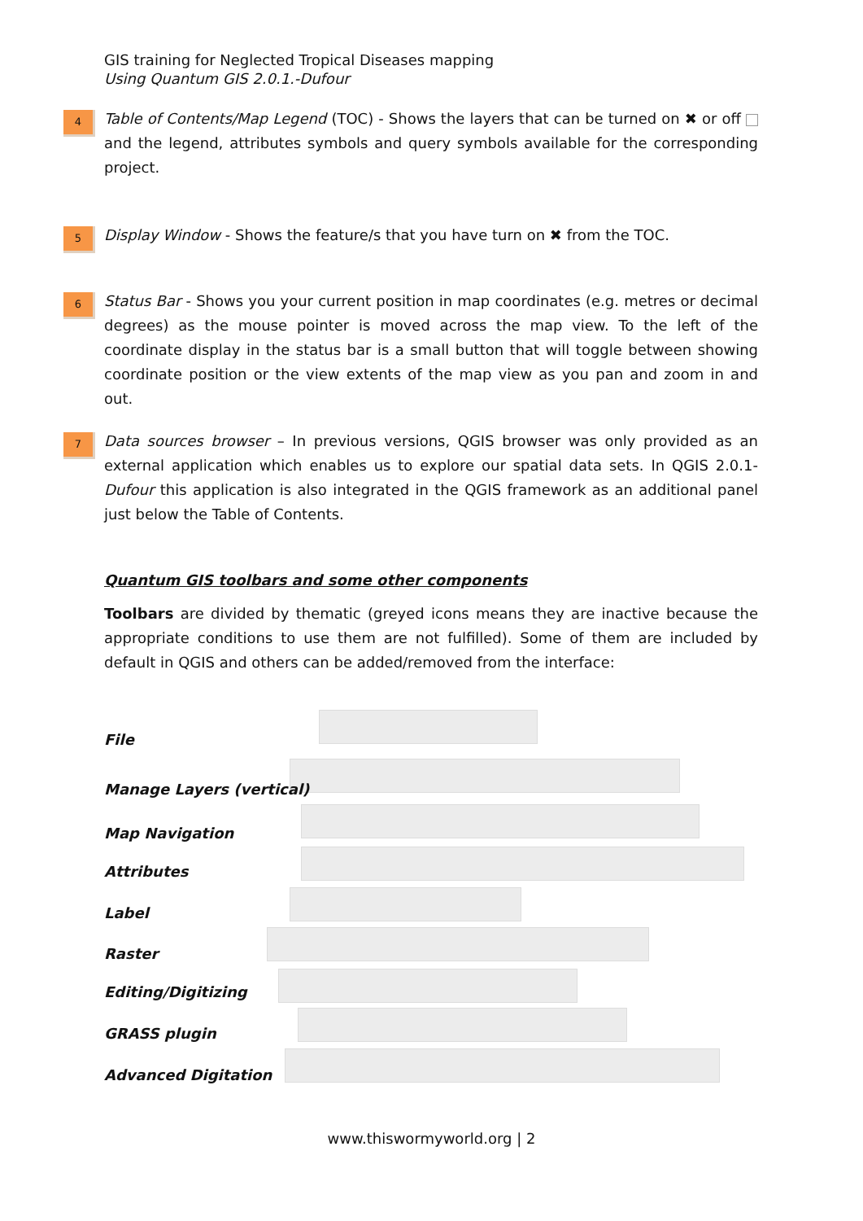GIS training for Neglected Tropical Diseases mapping
Using Quantum GIS 2.0.1.-Dufour
4
Table of Contents/Map Legend (TOC) - Shows the layers that can be turned on ✖ or off and the legend, attributes symbols and query symbols available for the corresponding project.
5
Display Window - Shows the feature/s that you have turn on ✖ from the TOC.
6
Status Bar - Shows you your current position in map coordinates (e.g. metres or decimal degrees) as the mouse pointer is moved across the map view. To the left of the coordinate display in the status bar is a small button that will toggle between showing coordinate position or the view extents of the map view as you pan and zoom in and out.
7
Data sources browser – In previous versions, QGIS browser was only provided as an external application which enables us to explore our spatial data sets. In QGIS 2.0.1-Dufour this application is also integrated in the QGIS framework as an additional panel just below the Table of Contents.
Quantum GIS toolbars and some other components
Toolbars are divided by thematic (greyed icons means they are inactive because the appropriate conditions to use them are not fulfilled). Some of them are included by default in QGIS and others can be added/removed from the interface:
File
Manage Layers (vertical)
Map Navigation
Attributes
Label
Raster
Editing/Digitizing
GRASS plugin
Advanced Digitation
www.thiswormyworld.org | 2